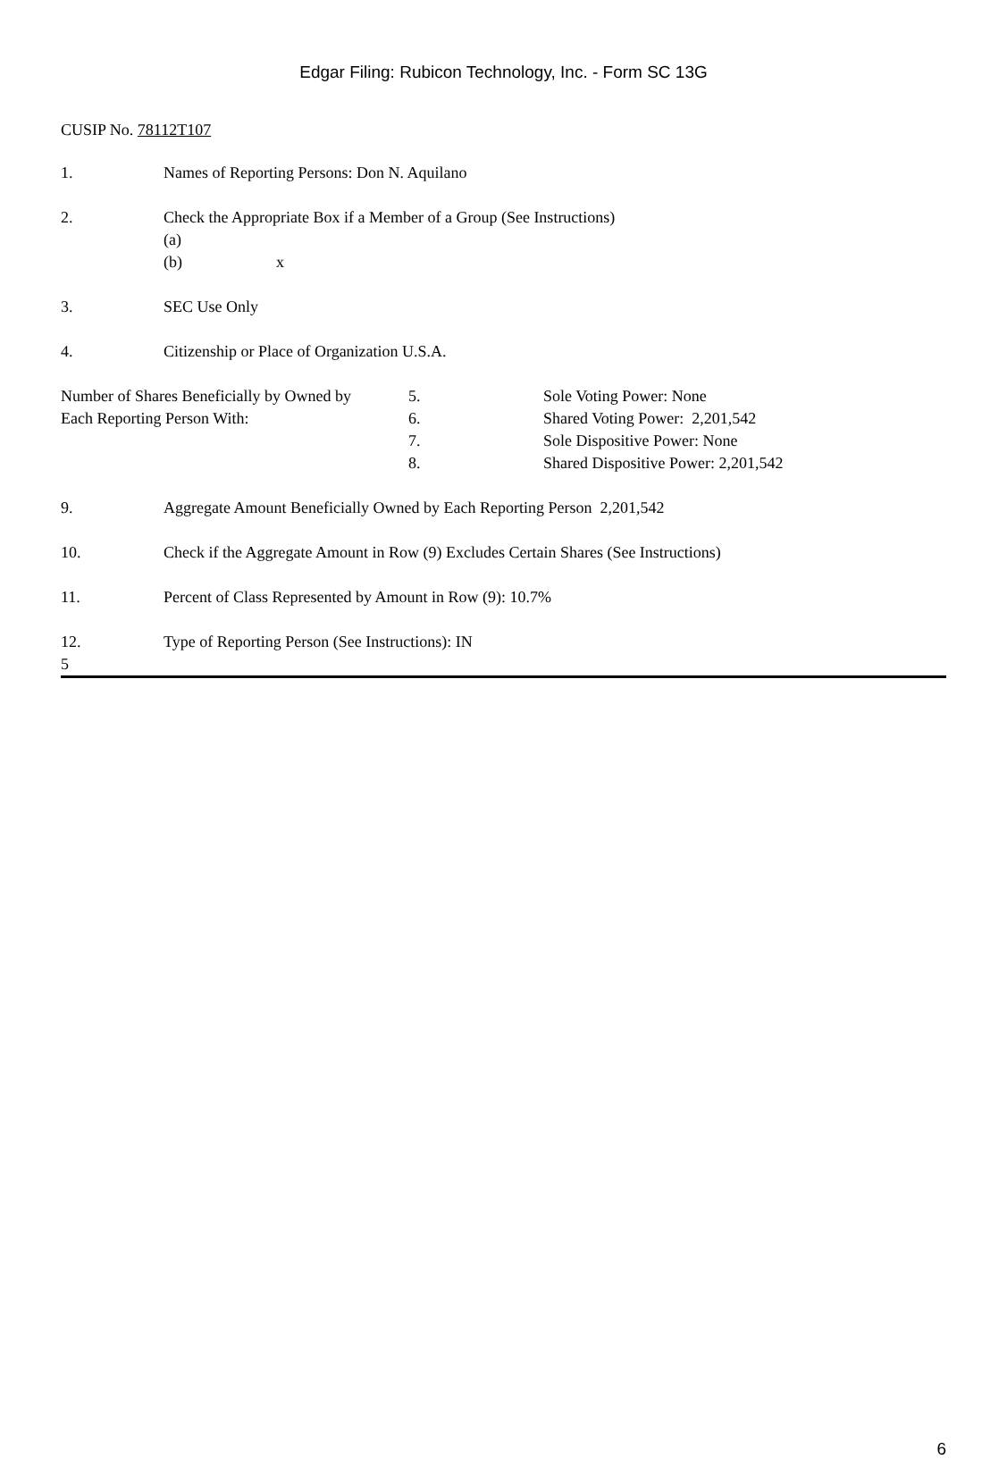Edgar Filing: Rubicon Technology, Inc. - Form SC 13G
CUSIP No. 78112T107
1. Names of Reporting Persons: Don N. Aquilano
2. Check the Appropriate Box if a Member of a Group (See Instructions)
(a)
(b) x
3. SEC Use Only
4. Citizenship or Place of Organization U.S.A.
| Number of Shares Beneficially by Owned by | 5. | Sole Voting Power: None |
| Each Reporting Person With: | 6. | Shared Voting Power: 2,201,542 |
| | 7. | Sole Dispositive Power: None |
| | 8. | Shared Dispositive Power: 2,201,542 |
9. Aggregate Amount Beneficially Owned by Each Reporting Person 2,201,542
10. Check if the Aggregate Amount in Row (9) Excludes Certain Shares (See Instructions)
11. Percent of Class Represented by Amount in Row (9): 10.7%
12. Type of Reporting Person (See Instructions): IN
5
6